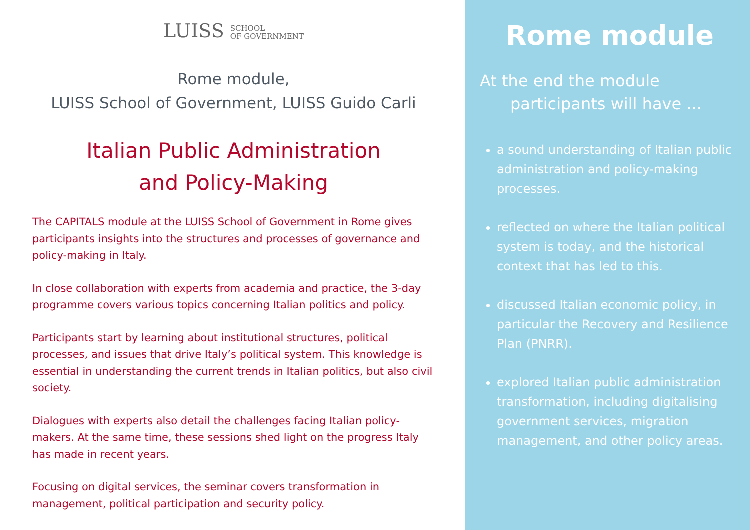LUISS SCHOOL
OF GOVERNMENT
Rome module,
LUISS School of Government, LUISS Guido Carli
Italian Public Administration
and Policy-Making
The CAPITALS module at the LUISS School of Government in Rome gives participants insights into the structures and processes of governance and policy-making in Italy.
In close collaboration with experts from academia and practice, the 3-day programme covers various topics concerning Italian politics and policy.
Participants start by learning about institutional structures, political processes, and issues that drive Italy’s political system. This knowledge is essential in understanding the current trends in Italian politics, but also civil society.
Dialogues with experts also detail the challenges facing Italian policy-makers. At the same time, these sessions shed light on the progress Italy has made in recent years.
Focusing on digital services, the seminar covers transformation in management, political participation and security policy.
Rome module
At the end the module
participants will have ...
a sound understanding of Italian public administration and policy-making processes.
reflected on where the Italian political system is today, and the historical context that has led to this.
discussed Italian economic policy, in particular the Recovery and Resilience Plan (PNRR).
explored Italian public administration transformation, including digitalising government services, migration management, and other policy areas.